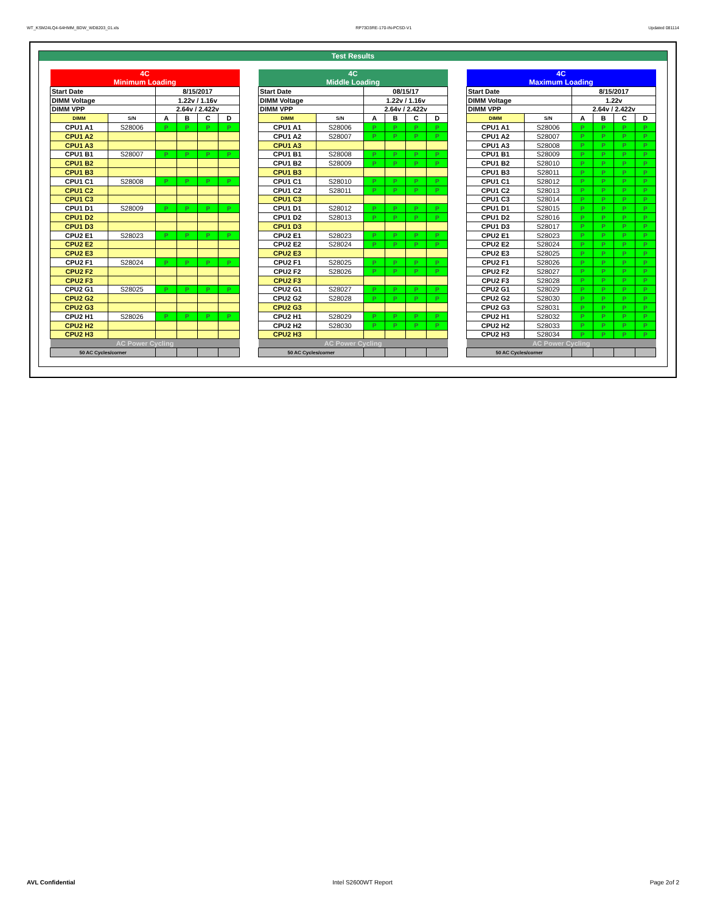WT_KSM24LQ4-64HMM_BDW_WD8203_01.xls RP73D3RE-170-IN-PCSD-V1 Updated 081114
Test Results
| 4C Minimum Loading | | | | | |
| Start Date | | 8/15/2017 | | | |
| DIMM Voltage | | 1.22v / 1.16v | | | |
| DIMM VPP | | 2.64v / 2.422v | | | |
| DIMM | S/N | A | B | C | D |
| CPU1 A1 | S28006 | P | P | P | P |
| CPU1 A2 | | | | | |
| CPU1 A3 | | | | | |
| CPU1 B1 | S28007 | P | P | P | P |
| CPU1 B2 | | | | | |
| CPU1 B3 | | | | | |
| CPU1 C1 | S28008 | P | P | P | P |
| CPU1 C2 | | | | | |
| CPU1 C3 | | | | | |
| CPU1 D1 | S28009 | P | P | P | P |
| CPU1 D2 | | | | | |
| CPU1 D3 | | | | | |
| CPU2 E1 | S28023 | P | P | P | P |
| CPU2 E2 | | | | | |
| CPU2 E3 | | | | | |
| CPU2 F1 | S28024 | P | P | P | P |
| CPU2 F2 | | | | | |
| CPU2 F3 | | | | | |
| CPU2 G1 | S28025 | P | P | P | P |
| CPU2 G2 | | | | | |
| CPU2 G3 | | | | | |
| CPU2 H1 | S28026 | P | P | P | P |
| CPU2 H2 | | | | | |
| CPU2 H3 | | | | | |
| AC Power Cycling | | | | | |
| 50 AC Cycles/corner | | | | | |
| 4C Middle Loading | | | | | |
| Start Date | | 08/15/17 | | | |
| DIMM Voltage | | 1.22v / 1.16v | | | |
| DIMM VPP | | 2.64v / 2.422v | | | |
| DIMM | S/N | A | B | C | D |
| CPU1 A1 | S28006 | P | P | P | P |
| CPU1 A2 | S28007 | P | P | P | P |
| CPU1 A3 | | | | | |
| CPU1 B1 | S28008 | P | P | P | P |
| CPU1 B2 | S28009 | P | P | P | P |
| CPU1 B3 | | | | | |
| CPU1 C1 | S28010 | P | P | P | P |
| CPU1 C2 | S28011 | P | P | P | P |
| CPU1 C3 | | | | | |
| CPU1 D1 | S28012 | P | P | P | P |
| CPU1 D2 | S28013 | P | P | P | P |
| CPU1 D3 | | | | | |
| CPU2 E1 | S28023 | P | P | P | P |
| CPU2 E2 | S28024 | P | P | P | P |
| CPU2 E3 | | | | | |
| CPU2 F1 | S28025 | P | P | P | P |
| CPU2 F2 | S28026 | P | P | P | P |
| CPU2 F3 | | | | | |
| CPU2 G1 | S28027 | P | P | P | P |
| CPU2 G2 | S28028 | P | P | P | P |
| CPU2 G3 | | | | | |
| CPU2 H1 | S28029 | P | P | P | P |
| CPU2 H2 | S28030 | P | P | P | P |
| CPU2 H3 | | | | | |
| AC Power Cycling | | | | | |
| 50 AC Cycles/corner | | | | | |
| 4C Maximum Loading | | | | | |
| Start Date | | 8/15/2017 | | | |
| DIMM Voltage | | 1.22v | | | |
| DIMM VPP | | 2.64v / 2.422v | | | |
| DIMM | S/N | A | B | C | D |
| CPU1 A1 | S28006 | P | P | P | P |
| CPU1 A2 | S28007 | P | P | P | P |
| CPU1 A3 | S28008 | P | P | P | P |
| CPU1 B1 | S28009 | P | P | P | P |
| CPU1 B2 | S28010 | P | P | P | P |
| CPU1 B3 | S28011 | P | P | P | P |
| CPU1 C1 | S28012 | P | P | P | P |
| CPU1 C2 | S28013 | P | P | P | P |
| CPU1 C3 | S28014 | P | P | P | P |
| CPU1 D1 | S28015 | P | P | P | P |
| CPU1 D2 | S28016 | P | P | P | P |
| CPU1 D3 | S28017 | P | P | P | P |
| CPU2 E1 | S28023 | P | P | P | P |
| CPU2 E2 | S28024 | P | P | P | P |
| CPU2 E3 | S28025 | P | P | P | P |
| CPU2 F1 | S28026 | P | P | P | P |
| CPU2 F2 | S28027 | P | P | P | P |
| CPU2 F3 | S28028 | P | P | P | P |
| CPU2 G1 | S28029 | P | P | P | P |
| CPU2 G2 | S28030 | P | P | P | P |
| CPU2 G3 | S28031 | P | P | P | P |
| CPU2 H1 | S28032 | P | P | P | P |
| CPU2 H2 | S28033 | P | P | P | P |
| CPU2 H3 | S28034 | P | P | P | P |
| AC Power Cycling | | | | | |
| 50 AC Cycles/corner | | | | | |
AVL Confidential Intel S2600WT Report Page 2of 2